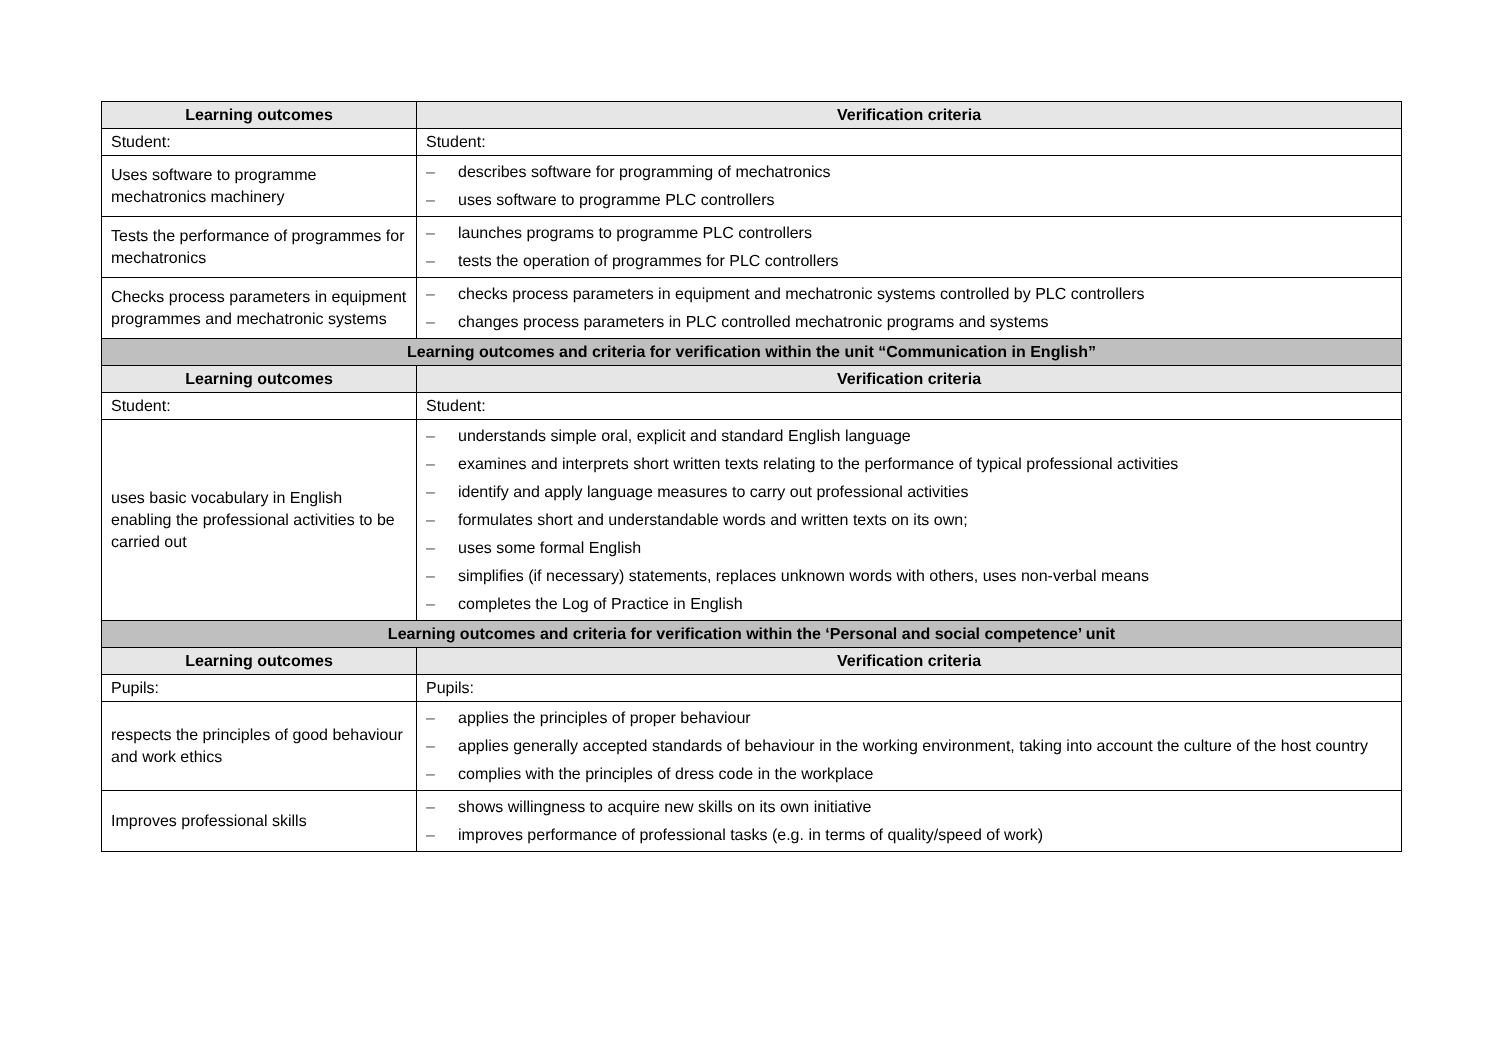| Learning outcomes | Verification criteria |
| --- | --- |
| Student: | Student: |
| Uses software to programme mechatronics machinery | – describes software for programming of mechatronics – uses software to programme PLC controllers |
| Tests the performance of programmes for mechatronics | – launches programs to programme PLC controllers – tests the operation of programmes for PLC controllers |
| Checks process parameters in equipment programmes and mechatronic systems | – checks process parameters in equipment and mechatronic systems controlled by PLC controllers – changes process parameters in PLC controlled mechatronic programs and systems |
| Learning outcomes and criteria for verification within the unit “Communication in English” | |
| Learning outcomes | Verification criteria |
| Student: | Student: |
| uses basic vocabulary in English enabling the professional activities to be carried out | – understands simple oral, explicit and standard English language – examines and interprets short written texts relating to the performance of typical professional activities – identify and apply language measures to carry out professional activities – formulates short and understandable words and written texts on its own; – uses some formal English – simplifies (if necessary) statements, replaces unknown words with others, uses non-verbal means – completes the Log of Practice in English |
| Learning outcomes and criteria for verification within the ‘Personal and social competence’ unit | |
| Learning outcomes | Verification criteria |
| Pupils: | Pupils: |
| respects the principles of good behaviour and work ethics | – applies the principles of proper behaviour – applies generally accepted standards of behaviour in the working environment, taking into account the culture of the host country – complies with the principles of dress code in the workplace |
| Improves professional skills | – shows willingness to acquire new skills on its own initiative – improves performance of professional tasks (e.g. in terms of quality/speed of work) |